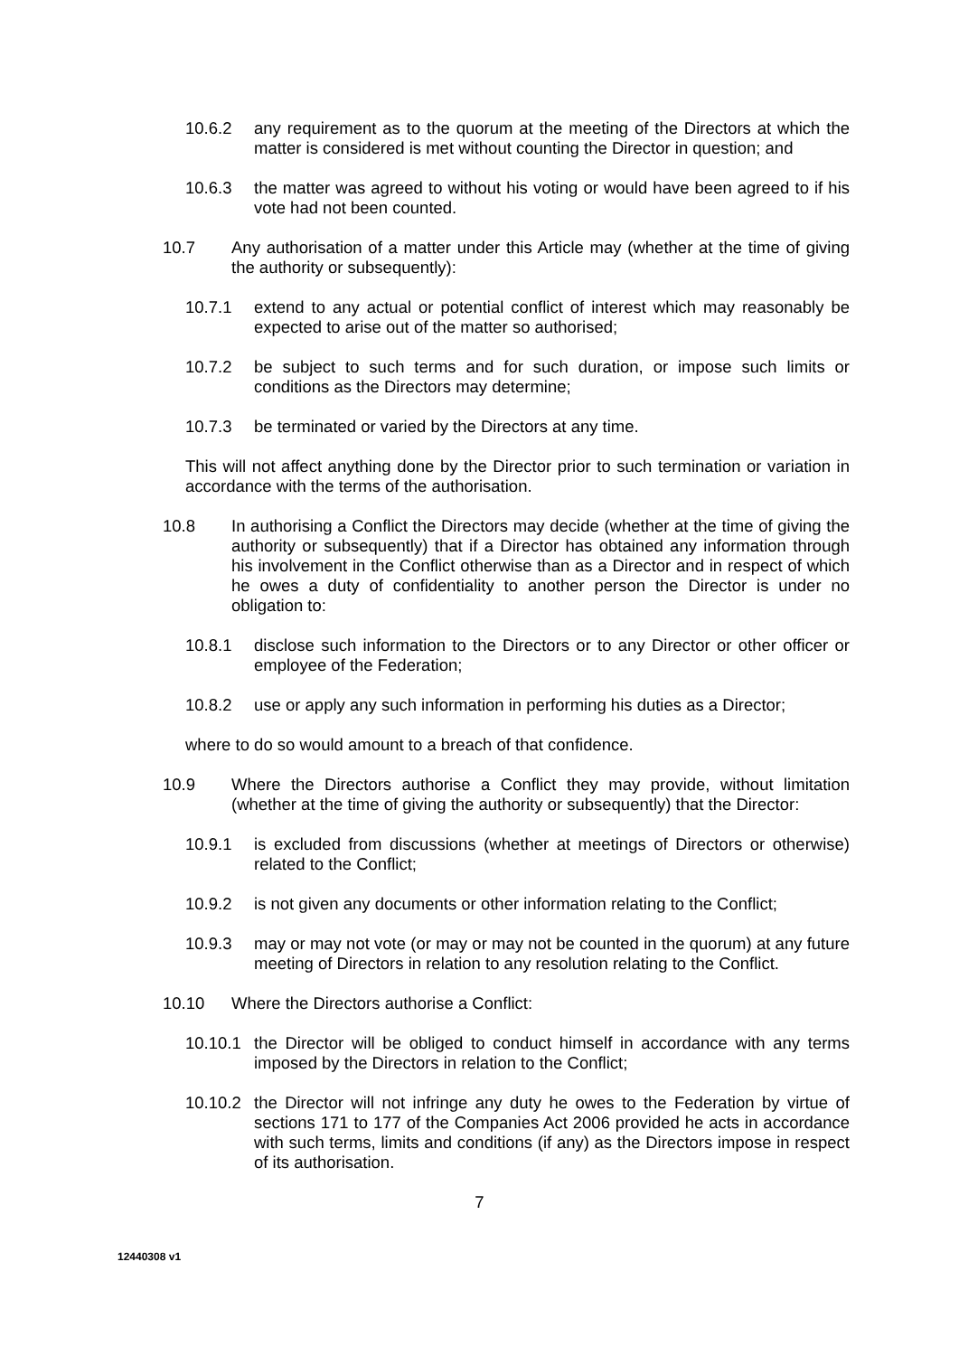10.6.2 any requirement as to the quorum at the meeting of the Directors at which the matter is considered is met without counting the Director in question; and
10.6.3 the matter was agreed to without his voting or would have been agreed to if his vote had not been counted.
10.7 Any authorisation of a matter under this Article may (whether at the time of giving the authority or subsequently):
10.7.1 extend to any actual or potential conflict of interest which may reasonably be expected to arise out of the matter so authorised;
10.7.2 be subject to such terms and for such duration, or impose such limits or conditions as the Directors may determine;
10.7.3 be terminated or varied by the Directors at any time.
This will not affect anything done by the Director prior to such termination or variation in accordance with the terms of the authorisation.
10.8 In authorising a Conflict the Directors may decide (whether at the time of giving the authority or subsequently) that if a Director has obtained any information through his involvement in the Conflict otherwise than as a Director and in respect of which he owes a duty of confidentiality to another person the Director is under no obligation to:
10.8.1 disclose such information to the Directors or to any Director or other officer or employee of the Federation;
10.8.2 use or apply any such information in performing his duties as a Director;
where to do so would amount to a breach of that confidence.
10.9 Where the Directors authorise a Conflict they may provide, without limitation (whether at the time of giving the authority or subsequently) that the Director:
10.9.1 is excluded from discussions (whether at meetings of Directors or otherwise) related to the Conflict;
10.9.2 is not given any documents or other information relating to the Conflict;
10.9.3 may or may not vote (or may or may not be counted in the quorum) at any future meeting of Directors in relation to any resolution relating to the Conflict.
10.10 Where the Directors authorise a Conflict:
10.10.1 the Director will be obliged to conduct himself in accordance with any terms imposed by the Directors in relation to the Conflict;
10.10.2 the Director will not infringe any duty he owes to the Federation by virtue of sections 171 to 177 of the Companies Act 2006 provided he acts in accordance with such terms, limits and conditions (if any) as the Directors impose in respect of its authorisation.
7
12440308 v1